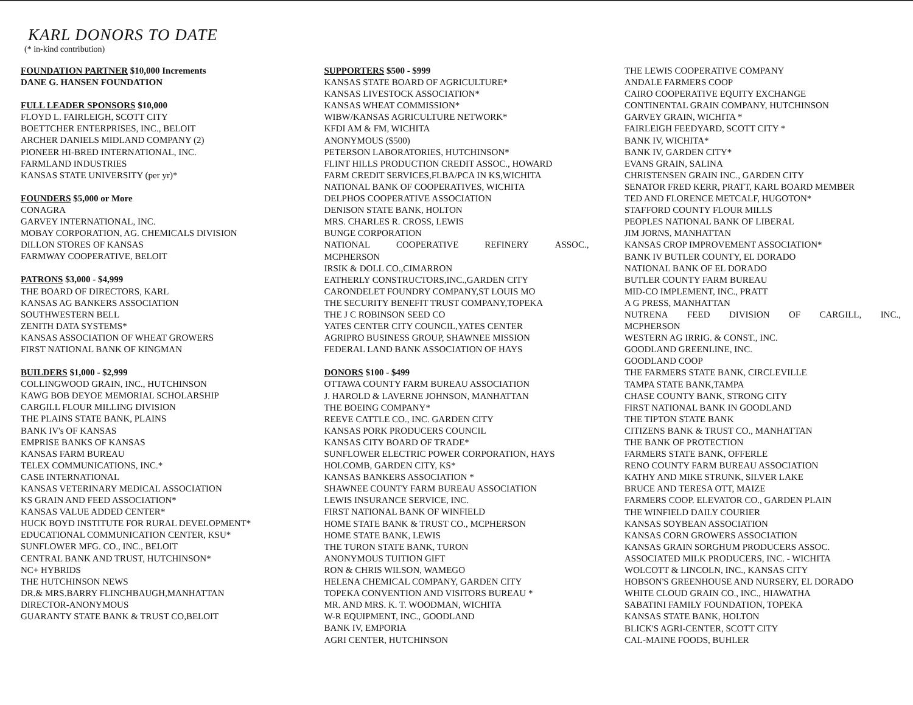KARL DONORS TO DATE
(* in-kind contribution)
FOUNDATION PARTNER $10,000 Increments
DANE G. HANSEN FOUNDATION
FULL LEADER SPONSORS $10,000
FLOYD L. FAIRLEIGH, SCOTT CITY
BOETTCHER ENTERPRISES, INC., BELOIT
ARCHER DANIELS MIDLAND COMPANY (2)
PIONEER HI-BRED INTERNATIONAL, INC.
FARMLAND INDUSTRIES
KANSAS STATE UNIVERSITY (per yr)*
FOUNDERS $5,000 or More
CONAGRA
GARVEY INTERNATIONAL, INC.
MOBAY CORPORATION, AG. CHEMICALS DIVISION
DILLON STORES OF KANSAS
FARMWAY COOPERATIVE, BELOIT
PATRONS $3,000 - $4,999
THE BOARD OF DIRECTORS, KARL
KANSAS AG BANKERS ASSOCIATION
SOUTHWESTERN BELL
ZENITH DATA SYSTEMS*
KANSAS ASSOCIATION OF WHEAT GROWERS
FIRST NATIONAL BANK OF KINGMAN
BUILDERS $1,000 - $2,999
COLLINGWOOD GRAIN, INC., HUTCHINSON
KAWG BOB DEYOE MEMORIAL SCHOLARSHIP
CARGILL FLOUR MILLING DIVISION
THE PLAINS STATE BANK, PLAINS
BANK IV's OF KANSAS
EMPRISE BANKS OF KANSAS
KANSAS FARM BUREAU
TELEX COMMUNICATIONS, INC.*
CASE INTERNATIONAL
KANSAS VETERINARY MEDICAL ASSOCIATION
KS GRAIN AND FEED ASSOCIATION*
KANSAS VALUE ADDED CENTER*
HUCK BOYD INSTITUTE FOR RURAL DEVELOPMENT*
EDUCATIONAL COMMUNICATION CENTER, KSU*
SUNFLOWER MFG. CO., INC., BELOIT
CENTRAL BANK AND TRUST, HUTCHINSON*
NC+ HYBRIDS
THE HUTCHINSON NEWS
DR.& MRS.BARRY FLINCHBAUGH,MANHATTAN
DIRECTOR-ANONYMOUS
GUARANTY STATE BANK & TRUST CO,BELOIT
SUPPORTERS $500 - $999
KANSAS STATE BOARD OF AGRICULTURE*
KANSAS LIVESTOCK ASSOCIATION*
KANSAS WHEAT COMMISSION*
WIBW/KANSAS AGRICULTURE NETWORK*
KFDI AM & FM, WICHITA
ANONYMOUS ($500)
PETERSON LABORATORIES, HUTCHINSON*
FLINT HILLS PRODUCTION CREDIT ASSOC., HOWARD
FARM CREDIT SERVICES,FLBA/PCA IN KS,WICHITA
NATIONAL BANK OF COOPERATIVES, WICHITA
DELPHOS COOPERATIVE ASSOCIATION
DENISON STATE BANK, HOLTON
MRS. CHARLES R. CROSS, LEWIS
BUNGE CORPORATION
NATIONAL COOPERATIVE REFINERY ASSOC.,
MCPHERSON
IRSIK & DOLL CO.,CIMARRON
EATHERLY CONSTRUCTORS,INC.,GARDEN CITY
CARONDELET FOUNDRY COMPANY,ST LOUIS MO
THE SECURITY BENEFIT TRUST COMPANY,TOPEKA
THE J C ROBINSON SEED CO
YATES CENTER CITY COUNCIL,YATES CENTER
AGRIPRO BUSINESS GROUP, SHAWNEE MISSION
FEDERAL LAND BANK ASSOCIATION OF HAYS
DONORS $100 - $499
OTTAWA COUNTY FARM BUREAU ASSOCIATION
J. HAROLD & LAVERNE JOHNSON, MANHATTAN
THE BOEING COMPANY*
REEVE CATTLE CO., INC. GARDEN CITY
KANSAS PORK PRODUCERS COUNCIL
KANSAS CITY BOARD OF TRADE*
SUNFLOWER ELECTRIC POWER CORPORATION, HAYS
HOLCOMB, GARDEN CITY, KS*
KANSAS BANKERS ASSOCIATION *
SHAWNEE COUNTY FARM BUREAU ASSOCIATION
LEWIS INSURANCE SERVICE, INC.
FIRST NATIONAL BANK OF WINFIELD
HOME STATE BANK & TRUST CO., MCPHERSON
HOME STATE BANK, LEWIS
THE TURON STATE BANK, TURON
ANONYMOUS TUITION GIFT
RON & CHRIS WILSON, WAMEGO
HELENA CHEMICAL COMPANY, GARDEN CITY
TOPEKA CONVENTION AND VISITORS BUREAU *
MR. AND MRS. K. T. WOODMAN, WICHITA
W-R EQUIPMENT, INC., GOODLAND
BANK IV, EMPORIA
AGRI CENTER, HUTCHINSON
THE LEWIS COOPERATIVE COMPANY
ANDALE FARMERS COOP
CAIRO COOPERATIVE EQUITY EXCHANGE
CONTINENTAL GRAIN COMPANY, HUTCHINSON
GARVEY GRAIN, WICHITA *
FAIRLEIGH FEEDYARD, SCOTT CITY *
BANK IV, WICHITA*
BANK IV, GARDEN CITY*
EVANS GRAIN, SALINA
CHRISTENSEN GRAIN INC., GARDEN CITY
SENATOR FRED KERR, PRATT, KARL BOARD MEMBER
TED AND FLORENCE METCALF, HUGOTON*
STAFFORD COUNTY FLOUR MILLS
PEOPLES NATIONAL BANK OF LIBERAL
JIM JORNS, MANHATTAN
KANSAS CROP IMPROVEMENT ASSOCIATION*
BANK IV BUTLER COUNTY, EL DORADO
NATIONAL BANK OF EL DORADO
BUTLER COUNTY FARM BUREAU
MID-CO IMPLEMENT, INC., PRATT
A G PRESS, MANHATTAN
NUTRENA FEED DIVISION OF CARGILL, INC.,
MCPHERSON
WESTERN AG IRRIG. & CONST., INC.
GOODLAND GREENLINE, INC.
GOODLAND COOP
THE FARMERS STATE BANK, CIRCLEVILLE
TAMPA STATE BANK,TAMPA
CHASE COUNTY BANK, STRONG CITY
FIRST NATIONAL BANK IN GOODLAND
THE TIPTON STATE BANK
CITIZENS BANK & TRUST CO., MANHATTAN
THE BANK OF PROTECTION
FARMERS STATE BANK, OFFERLE
RENO COUNTY FARM BUREAU ASSOCIATION
KATHY AND MIKE STRUNK, SILVER LAKE
BRUCE AND TERESA OTT, MAIZE
FARMERS COOP. ELEVATOR CO., GARDEN PLAIN
THE WINFIELD DAILY COURIER
KANSAS SOYBEAN ASSOCIATION
KANSAS CORN GROWERS ASSOCIATION
KANSAS GRAIN SORGHUM PRODUCERS ASSOC.
ASSOCIATED MILK PRODUCERS, INC. - WICHITA
WOLCOTT & LINCOLN, INC., KANSAS CITY
HOBSON'S GREENHOUSE AND NURSERY, EL DORADO
WHITE CLOUD GRAIN CO., INC., HIAWATHA
SABATINI FAMILY FOUNDATION, TOPEKA
KANSAS STATE BANK, HOLTON
BLICK'S AGRI-CENTER, SCOTT CITY
CAL-MAINE FOODS, BUHLER